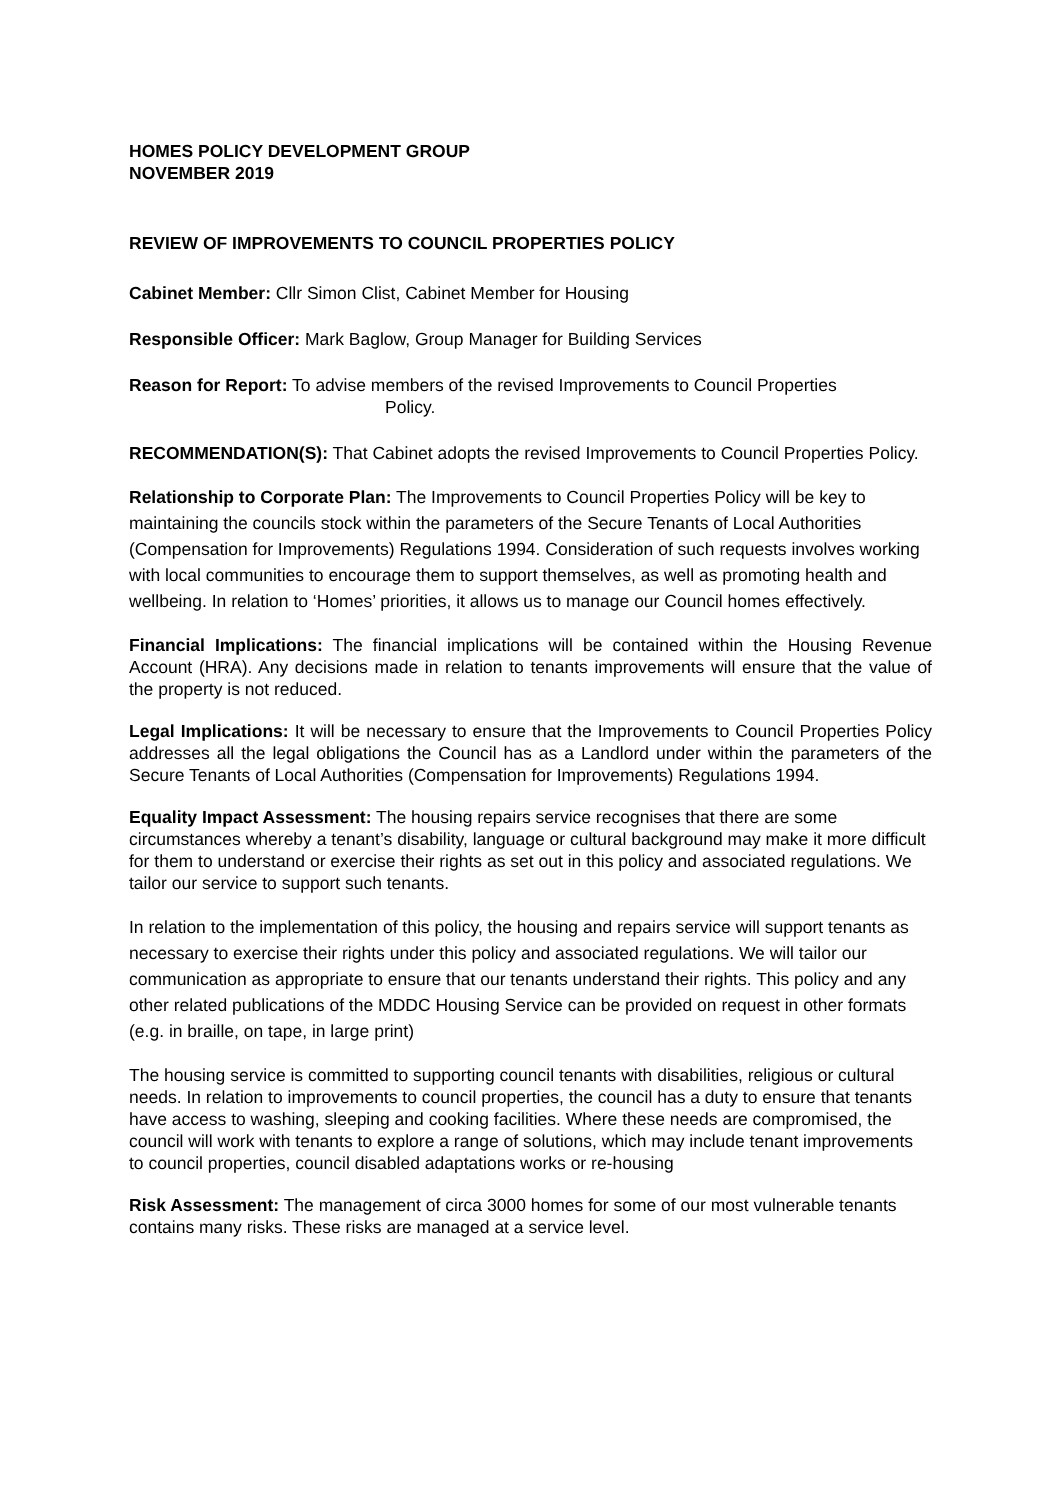HOMES POLICY DEVELOPMENT GROUP
NOVEMBER 2019
REVIEW OF IMPROVEMENTS TO COUNCIL PROPERTIES POLICY
Cabinet Member: Cllr Simon Clist, Cabinet Member for Housing
Responsible Officer: Mark Baglow, Group Manager for Building Services
Reason for Report: To advise members of the revised Improvements to Council Properties
Policy.
RECOMMENDATION(S): That Cabinet adopts the revised Improvements to Council Properties Policy.
Relationship to Corporate Plan: The Improvements to Council Properties Policy will be key to maintaining the councils stock within the parameters of the Secure Tenants of Local Authorities (Compensation for Improvements) Regulations 1994. Consideration of such requests involves working with local communities to encourage them to support themselves, as well as promoting health and wellbeing. In relation to ‘Homes’ priorities, it allows us to manage our Council homes effectively.
Financial Implications: The financial implications will be contained within the Housing Revenue Account (HRA). Any decisions made in relation to tenants improvements will ensure that the value of the property is not reduced.
Legal Implications: It will be necessary to ensure that the Improvements to Council Properties Policy addresses all the legal obligations the Council has as a Landlord under within the parameters of the Secure Tenants of Local Authorities (Compensation for Improvements) Regulations 1994.
Equality Impact Assessment: The housing repairs service recognises that there are some circumstances whereby a tenant’s disability, language or cultural background may make it more difficult for them to understand or exercise their rights as set out in this policy and associated regulations. We tailor our service to support such tenants.
In relation to the implementation of this policy, the housing and repairs service will support tenants as necessary to exercise their rights under this policy and associated regulations. We will tailor our communication as appropriate to ensure that our tenants understand their rights. This policy and any other related publications of the MDDC Housing Service can be provided on request in other formats (e.g. in braille, on tape, in large print)
The housing service is committed to supporting council tenants with disabilities, religious or cultural needs. In relation to improvements to council properties, the council has a duty to ensure that tenants have access to washing, sleeping and cooking facilities. Where these needs are compromised, the council will work with tenants to explore a range of solutions, which may include tenant improvements to council properties, council disabled adaptations works or re-housing
Risk Assessment: The management of circa 3000 homes for some of our most vulnerable tenants contains many risks. These risks are managed at a service level.